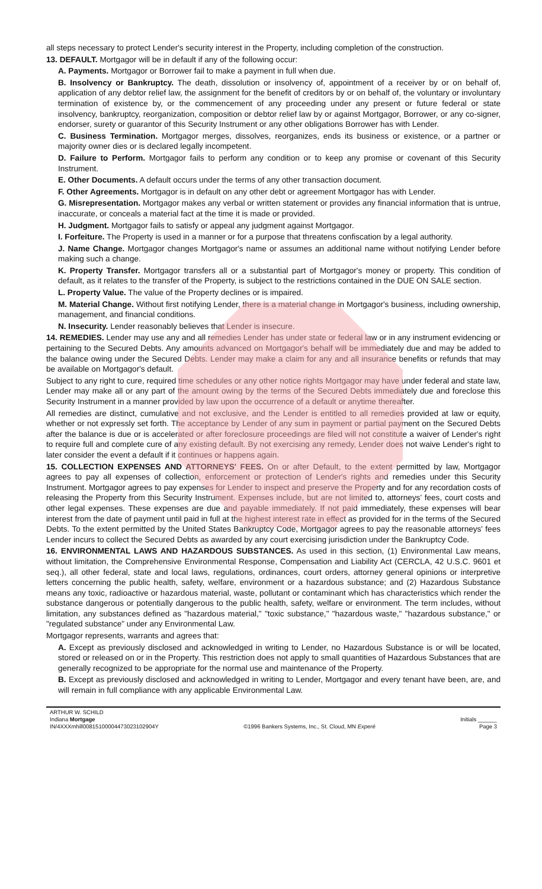all steps necessary to protect Lender's security interest in the Property, including completion of the construction.
13. DEFAULT. Mortgagor will be in default if any of the following occur:
A. Payments. Mortgagor or Borrower fail to make a payment in full when due.
B. Insolvency or Bankruptcy. The death, dissolution or insolvency of, appointment of a receiver by or on behalf of, application of any debtor relief law, the assignment for the benefit of creditors by or on behalf of, the voluntary or involuntary termination of existence by, or the commencement of any proceeding under any present or future federal or state insolvency, bankruptcy, reorganization, composition or debtor relief law by or against Mortgagor, Borrower, or any co-signer, endorser, surety or guarantor of this Security Instrument or any other obligations Borrower has with Lender.
C. Business Termination. Mortgagor merges, dissolves, reorganizes, ends its business or existence, or a partner or majority owner dies or is declared legally incompetent.
D. Failure to Perform. Mortgagor fails to perform any condition or to keep any promise or covenant of this Security Instrument.
E. Other Documents. A default occurs under the terms of any other transaction document.
F. Other Agreements. Mortgagor is in default on any other debt or agreement Mortgagor has with Lender.
G. Misrepresentation. Mortgagor makes any verbal or written statement or provides any financial information that is untrue, inaccurate, or conceals a material fact at the time it is made or provided.
H. Judgment. Mortgagor fails to satisfy or appeal any judgment against Mortgagor.
I. Forfeiture. The Property is used in a manner or for a purpose that threatens confiscation by a legal authority.
J. Name Change. Mortgagor changes Mortgagor's name or assumes an additional name without notifying Lender before making such a change.
K. Property Transfer. Mortgagor transfers all or a substantial part of Mortgagor's money or property. This condition of default, as it relates to the transfer of the Property, is subject to the restrictions contained in the DUE ON SALE section.
L. Property Value. The value of the Property declines or is impaired.
M. Material Change. Without first notifying Lender, there is a material change in Mortgagor's business, including ownership, management, and financial conditions.
N. Insecurity. Lender reasonably believes that Lender is insecure.
14. REMEDIES. Lender may use any and all remedies Lender has under state or federal law or in any instrument evidencing or pertaining to the Secured Debts. Any amounts advanced on Mortgagor's behalf will be immediately due and may be added to the balance owing under the Secured Debts. Lender may make a claim for any and all insurance benefits or refunds that may be available on Mortgagor's default.
Subject to any right to cure, required time schedules or any other notice rights Mortgagor may have under federal and state law, Lender may make all or any part of the amount owing by the terms of the Secured Debts immediately due and foreclose this Security Instrument in a manner provided by law upon the occurrence of a default or anytime thereafter.
All remedies are distinct, cumulative and not exclusive, and the Lender is entitled to all remedies provided at law or equity, whether or not expressly set forth. The acceptance by Lender of any sum in payment or partial payment on the Secured Debts after the balance is due or is accelerated or after foreclosure proceedings are filed will not constitute a waiver of Lender's right to require full and complete cure of any existing default. By not exercising any remedy, Lender does not waive Lender's right to later consider the event a default if it continues or happens again.
15. COLLECTION EXPENSES AND ATTORNEYS' FEES. On or after Default, to the extent permitted by law, Mortgagor agrees to pay all expenses of collection, enforcement or protection of Lender's rights and remedies under this Security Instrument. Mortgagor agrees to pay expenses for Lender to inspect and preserve the Property and for any recordation costs of releasing the Property from this Security Instrument. Expenses include, but are not limited to, attorneys' fees, court costs and other legal expenses. These expenses are due and payable immediately. If not paid immediately, these expenses will bear interest from the date of payment until paid in full at the highest interest rate in effect as provided for in the terms of the Secured Debts. To the extent permitted by the United States Bankruptcy Code, Mortgagor agrees to pay the reasonable attorneys' fees Lender incurs to collect the Secured Debts as awarded by any court exercising jurisdiction under the Bankruptcy Code.
16. ENVIRONMENTAL LAWS AND HAZARDOUS SUBSTANCES. As used in this section, (1) Environmental Law means, without limitation, the Comprehensive Environmental Response, Compensation and Liability Act (CERCLA, 42 U.S.C. 9601 et seq.), all other federal, state and local laws, regulations, ordinances, court orders, attorney general opinions or interpretive letters concerning the public health, safety, welfare, environment or a hazardous substance; and (2) Hazardous Substance means any toxic, radioactive or hazardous material, waste, pollutant or contaminant which has characteristics which render the substance dangerous or potentially dangerous to the public health, safety, welfare or environment. The term includes, without limitation, any substances defined as "hazardous material," "toxic substance," "hazardous waste," "hazardous substance," or "regulated substance" under any Environmental Law.
Mortgagor represents, warrants and agrees that:
A. Except as previously disclosed and acknowledged in writing to Lender, no Hazardous Substance is or will be located, stored or released on or in the Property. This restriction does not apply to small quantities of Hazardous Substances that are generally recognized to be appropriate for the normal use and maintenance of the Property.
B. Except as previously disclosed and acknowledged in writing to Lender, Mortgagor and every tenant have been, are, and will remain in full compliance with any applicable Environmental Law.
ARTHUR W. SCHILD
Indiana Mortgage
IN/4XXXmhill00815100004473023102904Y
©1996 Bankers Systems, Inc., St. Cloud, MN Experé
Initials ______
Page 3